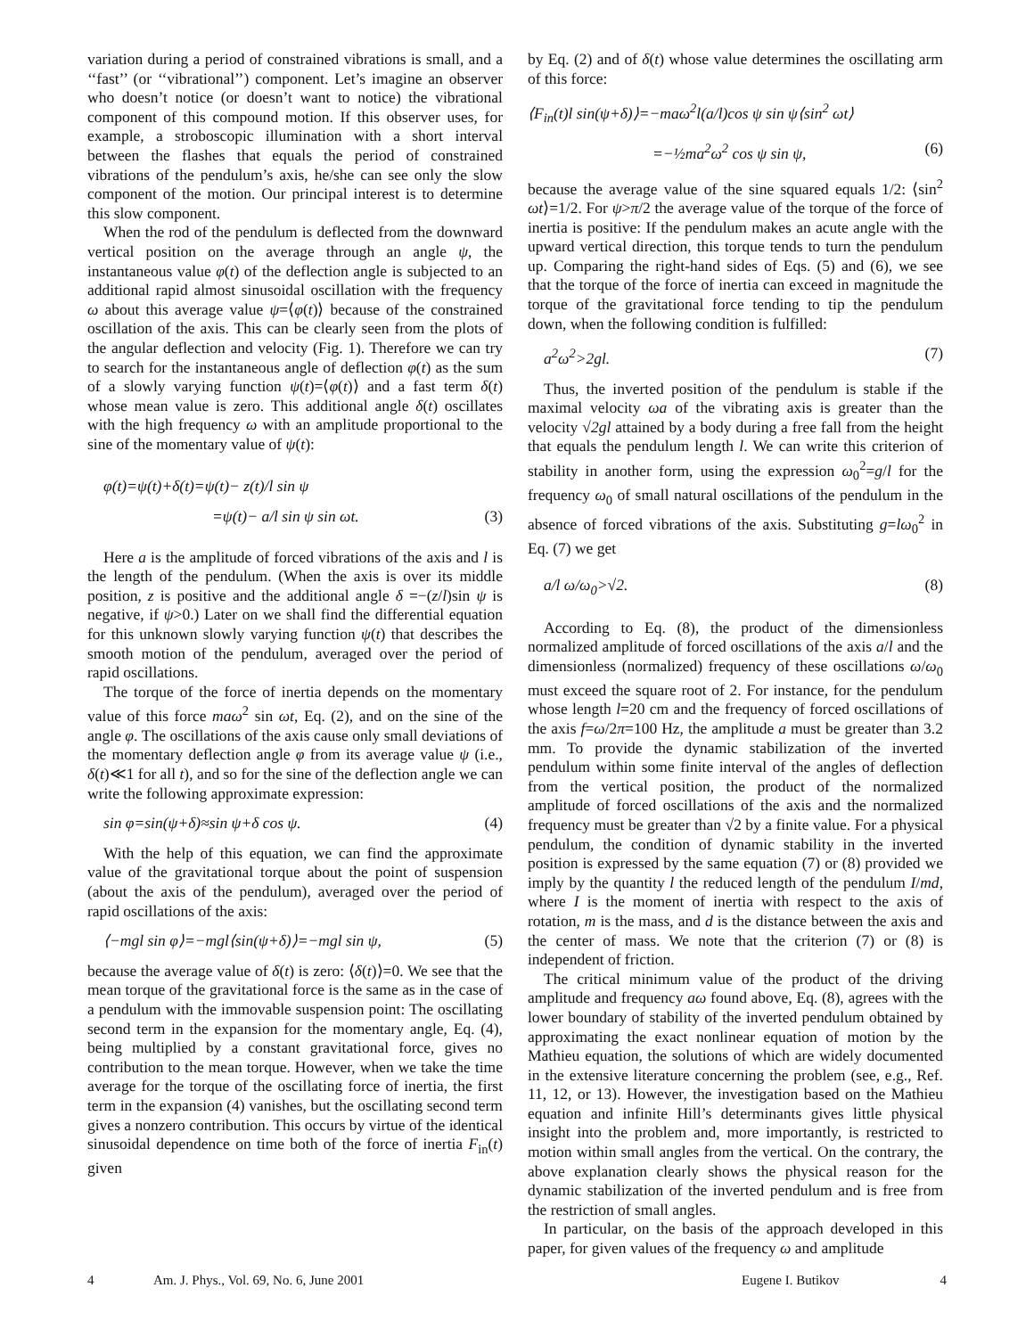variation during a period of constrained vibrations is small, and a ‘‘fast’’ (or ‘‘vibrational’’) component. Let’s imagine an observer who doesn’t notice (or doesn’t want to notice) the vibrational component of this compound motion. If this observer uses, for example, a stroboscopic illumination with a short interval between the flashes that equals the period of constrained vibrations of the pendulum’s axis, he/she can see only the slow component of the motion. Our principal interest is to determine this slow component.
When the rod of the pendulum is deflected from the downward vertical position on the average through an angle ψ, the instantaneous value φ(t) of the deflection angle is subjected to an additional rapid almost sinusoidal oscillation with the frequency ω about this average value ψ=⟨φ(t)⟩ because of the constrained oscillation of the axis. This can be clearly seen from the plots of the angular deflection and velocity (Fig. 1). Therefore we can try to search for the instantaneous angle of deflection φ(t) as the sum of a slowly varying function ψ(t)=⟨φ(t)⟩ and a fast term δ(t) whose mean value is zero. This additional angle δ(t) oscillates with the high frequency ω with an amplitude proportional to the sine of the momentary value of ψ(t):
φ(t)=ψ(t)+δ(t)=ψ(t)− z(t)/l sin ψ
=ψ(t)− a/l sin ψ sin ωt. (3)
Here a is the amplitude of forced vibrations of the axis and l is the length of the pendulum. (When the axis is over its middle position, z is positive and the additional angle δ =−(z/l)sin ψ is negative, if ψ>0.) Later on we shall find the differential equation for this unknown slowly varying function ψ(t) that describes the smooth motion of the pendulum, averaged over the period of rapid oscillations.
The torque of the force of inertia depends on the momentary value of this force maω<sup>2</sup> sin ωt, Eq. (2), and on the sine of the angle φ. The oscillations of the axis cause only small deviations of the momentary deflection angle φ from its average value ψ (i.e., δ(t)≪1 for all t), and so for the sine of the deflection angle we can write the following approximate expression:
sin φ=sin(ψ+δ)≈sin ψ+δ cos ψ. (4)
With the help of this equation, we can find the approximate value of the gravitational torque about the point of suspension (about the axis of the pendulum), averaged over the period of rapid oscillations of the axis:
⟨−mgl sin φ⟩=−mgl⟨sin(ψ+δ)⟩=−mgl sin ψ, (5)
because the average value of δ(t) is zero: ⟨δ(t)⟩=0. We see that the mean torque of the gravitational force is the same as in the case of a pendulum with the immovable suspension point: The oscillating second term in the expansion for the momentary angle, Eq. (4), being multiplied by a constant gravitational force, gives no contribution to the mean torque. However, when we take the time average for the torque of the oscillating force of inertia, the first term in the expansion (4) vanishes, but the oscillating second term gives a nonzero contribution. This occurs by virtue of the identical sinusoidal dependence on time both of the force of inertia F<sub>in</sub>(t) given
by Eq. (2) and of δ(t) whose value determines the oscillating arm of this force:
⟨F<sub>in</sub>(t)l sin(ψ+δ)⟩=−maω<sup>2</sup>l(a/l)cos ψ sin ψ⟨sin<sup>2</sup> ωt⟩
=−½ma<sup>2</sup>ω<sup>2</sup> cos ψ sin ψ, (6)
because the average value of the sine squared equals 1/2: ⟨sin<sup>2</sup> ωt⟩=1/2. For ψ>π/2 the average value of the torque of the force of inertia is positive: If the pendulum makes an acute angle with the upward vertical direction, this torque tends to turn the pendulum up. Comparing the right-hand sides of Eqs. (5) and (6), we see that the torque of the force of inertia can exceed in magnitude the torque of the gravitational force tending to tip the pendulum down, when the following condition is fulfilled:
a<sup>2</sup>ω<sup>2</sup>>2gl. (7)
Thus, the inverted position of the pendulum is stable if the maximal velocity ωa of the vibrating axis is greater than the velocity √2gl attained by a body during a free fall from the height that equals the pendulum length l. We can write this criterion of stability in another form, using the expression ω<sub>0</sub><sup>2</sup>=g/l for the frequency ω<sub>0</sub> of small natural oscillations of the pendulum in the absence of forced vibrations of the axis. Substituting g=lω<sub>0</sub><sup>2</sup> in Eq. (7) we get
a/l ω/ω<sub>0</sub>>√2. (8)
According to Eq. (8), the product of the dimensionless normalized amplitude of forced oscillations of the axis a/l and the dimensionless (normalized) frequency of these oscillations ω/ω<sub>0</sub> must exceed the square root of 2. For instance, for the pendulum whose length l=20 cm and the frequency of forced oscillations of the axis f=ω/2π=100 Hz, the amplitude a must be greater than 3.2 mm. To provide the dynamic stabilization of the inverted pendulum within some finite interval of the angles of deflection from the vertical position, the product of the normalized amplitude of forced oscillations of the axis and the normalized frequency must be greater than √2 by a finite value. For a physical pendulum, the condition of dynamic stability in the inverted position is expressed by the same equation (7) or (8) provided we imply by the quantity l the reduced length of the pendulum I/md, where I is the moment of inertia with respect to the axis of rotation, m is the mass, and d is the distance between the axis and the center of mass. We note that the criterion (7) or (8) is independent of friction.
The critical minimum value of the product of the driving amplitude and frequency aω found above, Eq. (8), agrees with the lower boundary of stability of the inverted pendulum obtained by approximating the exact nonlinear equation of motion by the Mathieu equation, the solutions of which are widely documented in the extensive literature concerning the problem (see, e.g., Ref. 11, 12, or 13). However, the investigation based on the Mathieu equation and infinite Hill’s determinants gives little physical insight into the problem and, more importantly, is restricted to motion within small angles from the vertical. On the contrary, the above explanation clearly shows the physical reason for the dynamic stabilization of the inverted pendulum and is free from the restriction of small angles.
In particular, on the basis of the approach developed in this paper, for given values of the frequency ω and amplitude
4 Am. J. Phys., Vol. 69, No. 6, June 2001 Eugene I. Butikov 4